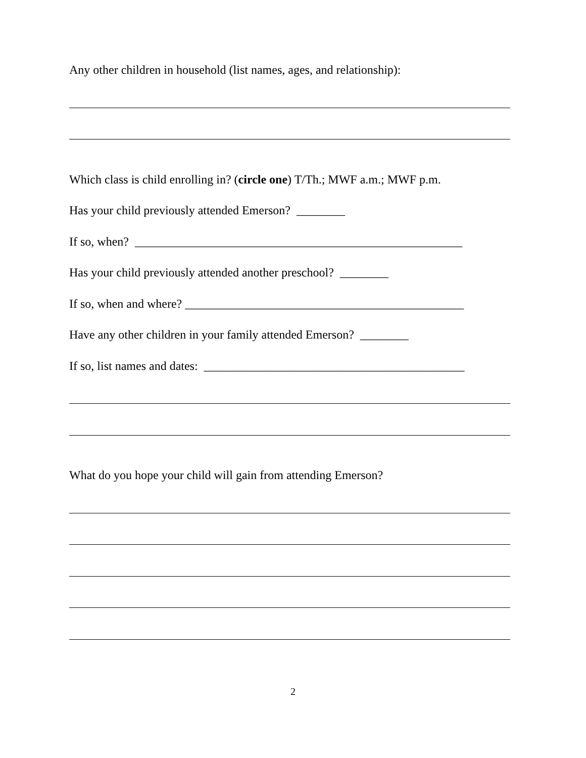Any other children in household (list names, ages, and relationship):
Which class is child enrolling in? (circle one) T/Th.; MWF a.m.; MWF p.m.
Has your child previously attended Emerson? ________
If so, when? ______________________________________________________
Has your child previously attended another preschool? ________
If so, when and where? ______________________________________________
Have any other children in your family attended Emerson? ________
If so, list names and dates: ___________________________________________
What do you hope your child will gain from attending Emerson?
2